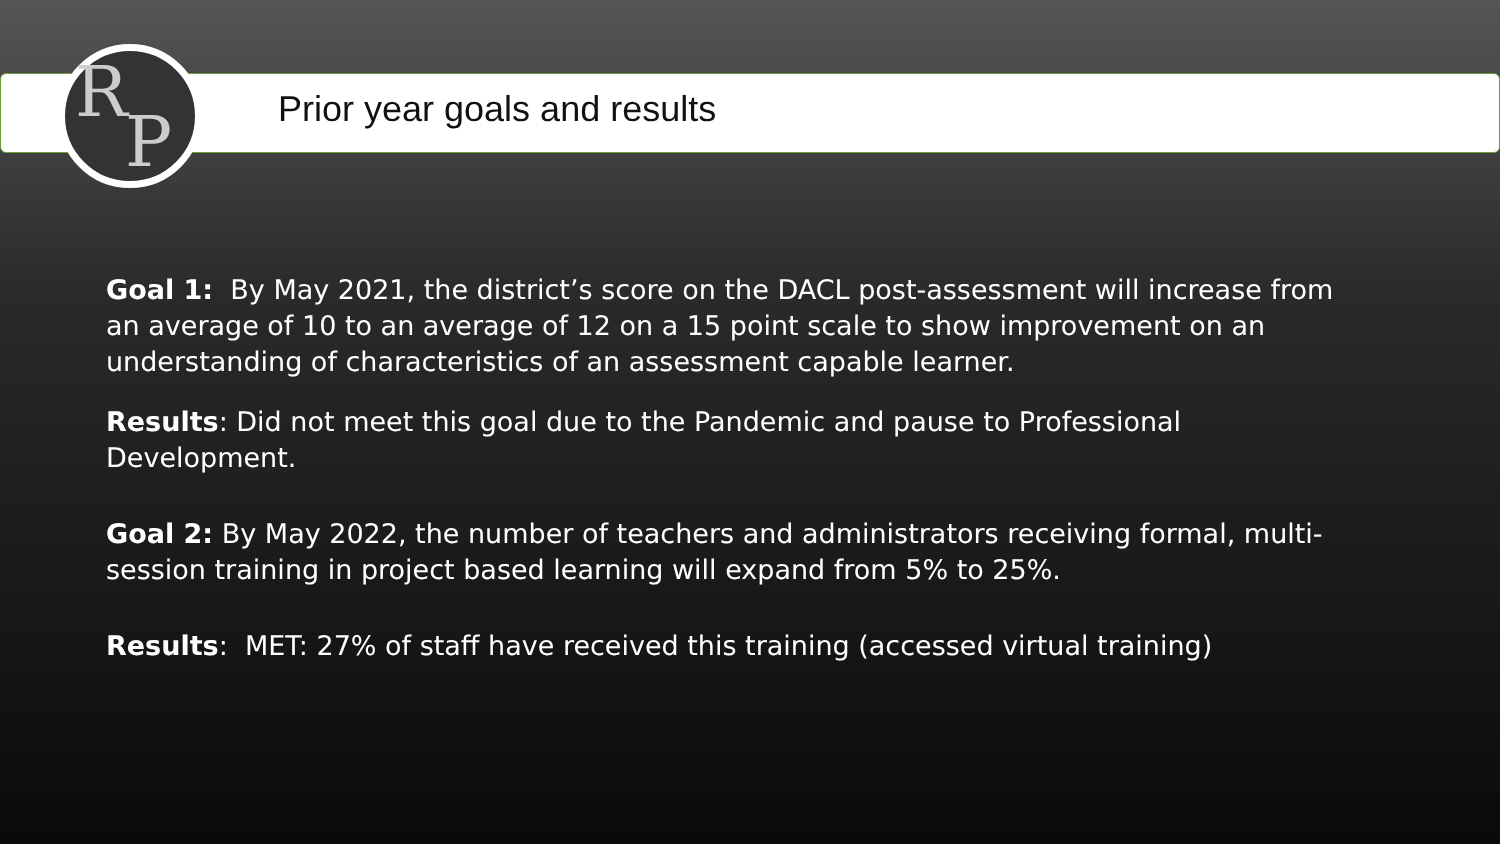R
P
Prior year goals and results
Goal 1: By May 2021, the district’s score on the DACL post-assessment will increase from an average of 10 to an average of 12 on a 15 point scale to show improvement on an understanding of characteristics of an assessment capable learner.
Results: Did not meet this goal due to the Pandemic and pause to Professional Development.
Goal 2: By May 2022, the number of teachers and administrators receiving formal, multi-session training in project based learning will expand from 5% to 25%.
Results: MET: 27% of staff have received this training (accessed virtual training)